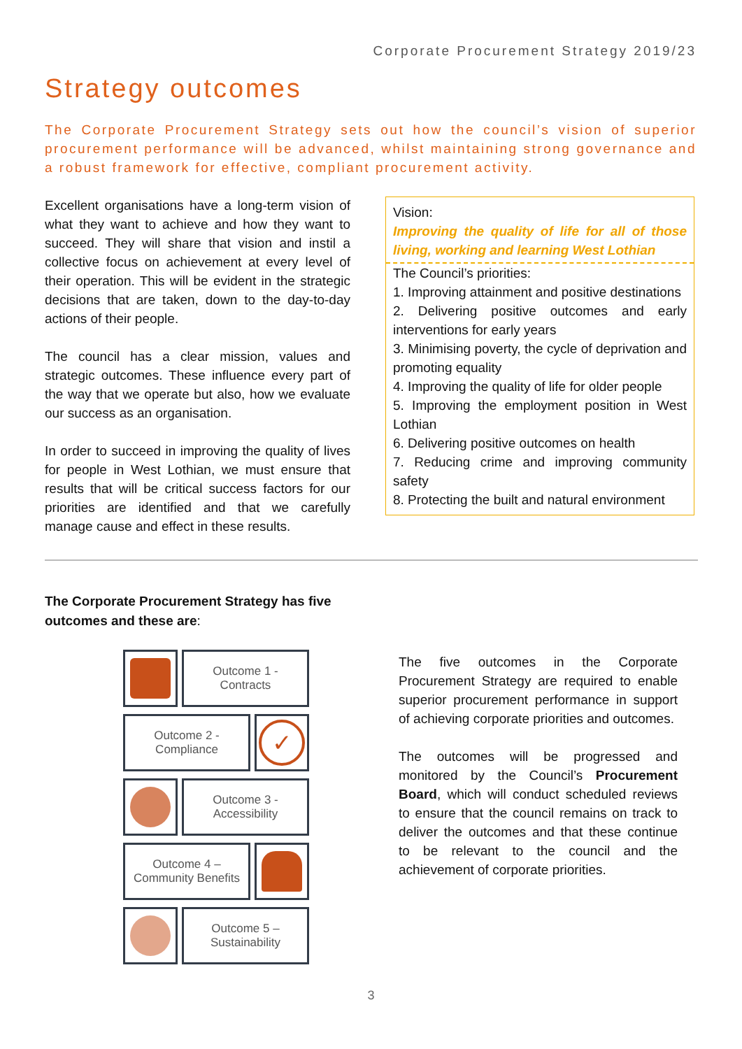Corporate Procurement Strategy 2019/23
Strategy outcomes
The Corporate Procurement Strategy sets out how the council’s vision of superior procurement performance will be advanced, whilst maintaining strong governance and a robust framework for effective, compliant procurement activity.
Excellent organisations have a long-term vision of what they want to achieve and how they want to succeed. They will share that vision and instil a collective focus on achievement at every level of their operation. This will be evident in the strategic decisions that are taken, down to the day-to-day actions of their people.
The council has a clear mission, values and strategic outcomes. These influence every part of the way that we operate but also, how we evaluate our success as an organisation.
In order to succeed in improving the quality of lives for people in West Lothian, we must ensure that results that will be critical success factors for our priorities are identified and that we carefully manage cause and effect in these results.
Vision:
Improving the quality of life for all of those living, working and learning West Lothian
The Council’s priorities:
1. Improving attainment and positive destinations
2. Delivering positive outcomes and early interventions for early years
3. Minimising poverty, the cycle of deprivation and promoting equality
4. Improving the quality of life for older people
5. Improving the employment position in West Lothian
6. Delivering positive outcomes on health
7. Reducing crime and improving community safety
8. Protecting the built and natural environment
The Corporate Procurement Strategy has five outcomes and these are:
Outcome 1 -
Contracts
Outcome 2 -
Compliance
✓
Outcome 3 -
Accessibility
Outcome 4 –
Community Benefits
Outcome 5 –
Sustainability
The five outcomes in the Corporate Procurement Strategy are required to enable superior procurement performance in support of achieving corporate priorities and outcomes.
The outcomes will be progressed and monitored by the Council’s Procurement Board, which will conduct scheduled reviews to ensure that the council remains on track to deliver the outcomes and that these continue to be relevant to the council and the achievement of corporate priorities.
3